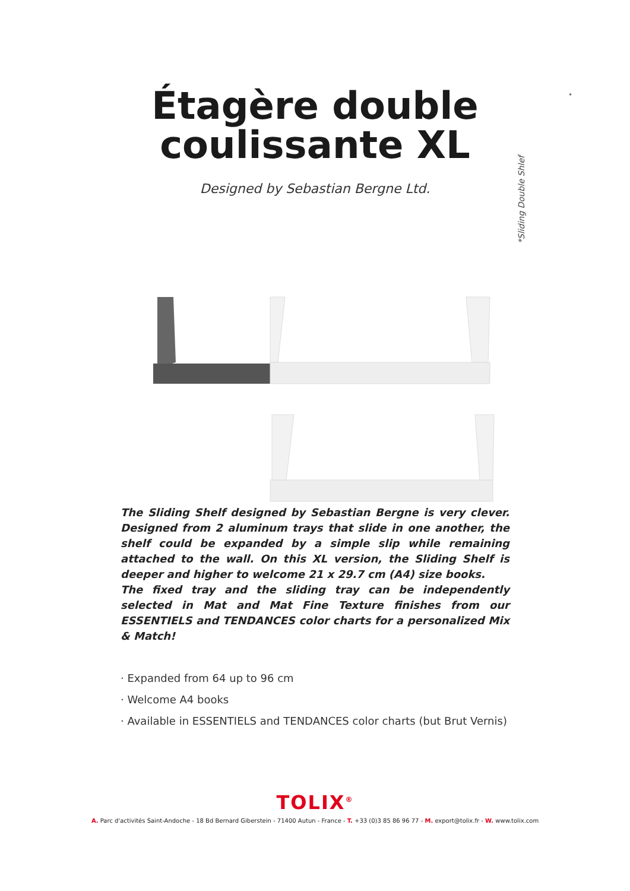Étagère double
coulissante XL
Designed by Sebastian Bergne Ltd.
*
*Sliding Double Shlef
The Sliding Shelf designed by Sebastian Bergne is very clever. Designed from 2 aluminum trays that slide in one another, the shelf could be expanded by a simple slip while remaining attached to the wall. On this XL version, the Sliding Shelf is deeper and higher to welcome 21 x 29.7 cm (A4) size books.
The fixed tray and the sliding tray can be independently selected in Mat and Mat Fine Texture finishes from our ESSENTIELS and TENDANCES color charts for a personalized Mix & Match!
· Expanded from 64 up to 96 cm
· Welcome A4 books
· Available in ESSENTIELS and TENDANCES color charts (but Brut Vernis)
TOLIX<sup>®</sup>
A. Parc d'activités Saint-Andoche - 18 Bd Bernard Giberstein - 71400 Autun - France - T. +33 (0)3 85 86 96 77 - M. export@tolix.fr - W. www.tolix.com